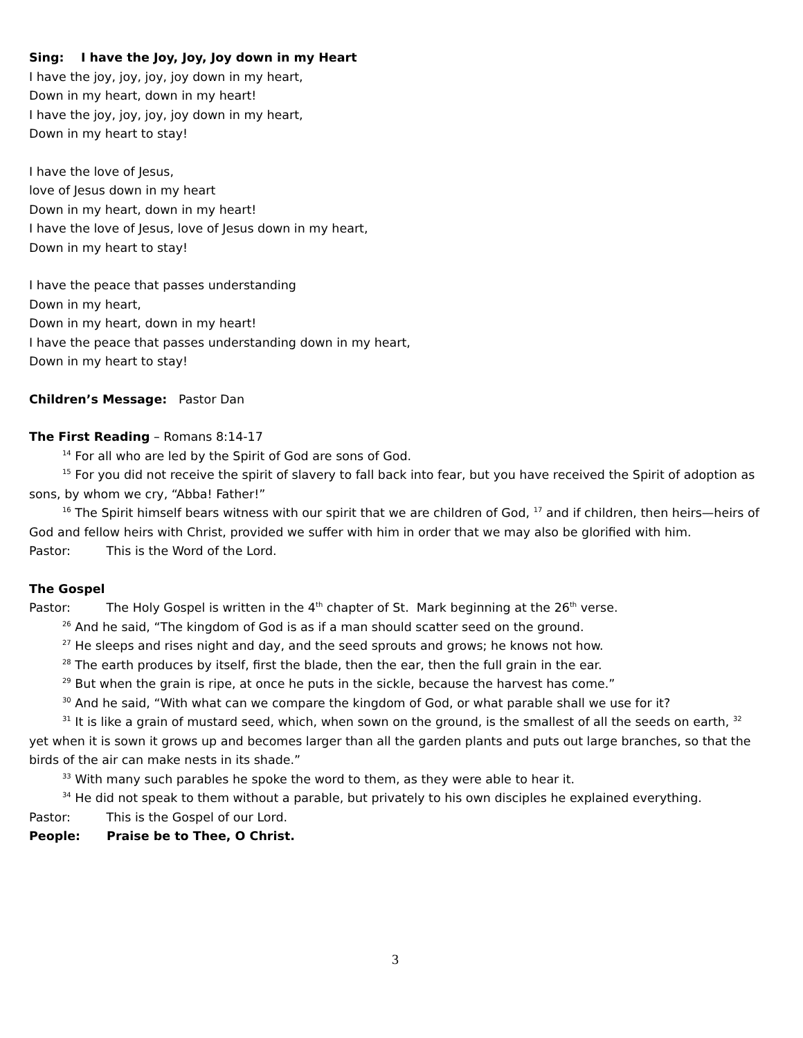Sing: I have the Joy, Joy, Joy down in my Heart
I have the joy, joy, joy, joy down in my heart,
Down in my heart, down in my heart!
I have the joy, joy, joy, joy down in my heart,
Down in my heart to stay!
I have the love of Jesus,
love of Jesus down in my heart
Down in my heart, down in my heart!
I have the love of Jesus, love of Jesus down in my heart,
Down in my heart to stay!
I have the peace that passes understanding
Down in my heart,
Down in my heart, down in my heart!
I have the peace that passes understanding down in my heart,
Down in my heart to stay!
Children’s Message: Pastor Dan
The First Reading – Romans 8:14-17
<sup>14</sup> For all who are led by the Spirit of God are sons of God.
<sup>15</sup> For you did not receive the spirit of slavery to fall back into fear, but you have received the Spirit of adoption as sons, by whom we cry, “Abba! Father!”
<sup>16</sup> The Spirit himself bears witness with our spirit that we are children of God, <sup>17</sup> and if children, then heirs—heirs of God and fellow heirs with Christ, provided we suffer with him in order that we may also be glorified with him.
Pastor: This is the Word of the Lord.
The Gospel
Pastor: The Holy Gospel is written in the 4<sup>th</sup> chapter of St. Mark beginning at the 26<sup>th</sup> verse.
<sup>26</sup> And he said, “The kingdom of God is as if a man should scatter seed on the ground.
<sup>27</sup> He sleeps and rises night and day, and the seed sprouts and grows; he knows not how.
<sup>28</sup> The earth produces by itself, first the blade, then the ear, then the full grain in the ear.
<sup>29</sup> But when the grain is ripe, at once he puts in the sickle, because the harvest has come.”
<sup>30</sup> And he said, “With what can we compare the kingdom of God, or what parable shall we use for it?
<sup>31</sup> It is like a grain of mustard seed, which, when sown on the ground, is the smallest of all the seeds on earth, <sup>32</sup> yet when it is sown it grows up and becomes larger than all the garden plants and puts out large branches, so that the birds of the air can make nests in its shade.”
<sup>33</sup> With many such parables he spoke the word to them, as they were able to hear it.
<sup>34</sup> He did not speak to them without a parable, but privately to his own disciples he explained everything.
Pastor: This is the Gospel of our Lord.
People: Praise be to Thee, O Christ.
3